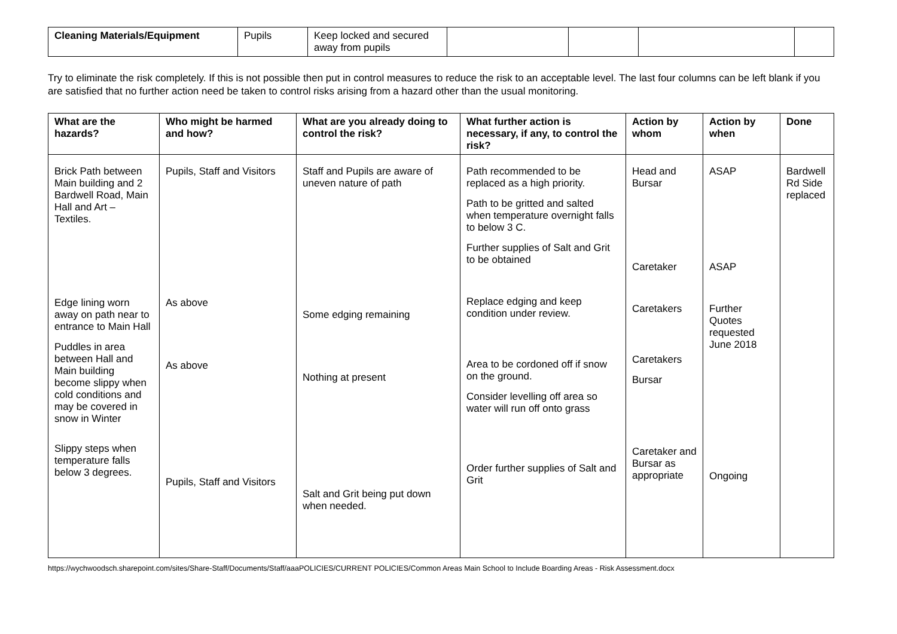| Cleaning Materials/Equipment | Pupils | Keep locked and secured away from pupils | | | | |
Try to eliminate the risk completely. If this is not possible then put in control measures to reduce the risk to an acceptable level. The last four columns can be left blank if you are satisfied that no further action need be taken to control risks arising from a hazard other than the usual monitoring.
| What are the hazards? | Who might be harmed and how? | What are you already doing to control the risk? | What further action is necessary, if any, to control the risk? | Action by whom | Action by when | Done |
| --- | --- | --- | --- | --- | --- | --- |
| Brick Path between Main building and 2 Bardwell Road, Main Hall and Art – Textiles. Edge lining worn away on path near to entrance to Main Hall Puddles in area between Hall and Main building become slippy when cold conditions and may be covered in snow in Winter Slippy steps when temperature falls below 3 degrees. | Pupils, Staff and Visitors As above As above Pupils, Staff and Visitors | Staff and Pupils are aware of uneven nature of path Some edging remaining Nothing at present Salt and Grit being put down when needed. | Path recommended to be replaced as a high priority. Path to be gritted and salted when temperature overnight falls to below 3 C. Further supplies of Salt and Grit to be obtained Replace edging and keep condition under review. Area to be cordoned off if snow on the ground. Consider levelling off area so water will run off onto grass Order further supplies of Salt and Grit | Head and Bursar Caretaker Caretakers Caretakers Bursar Caretaker and Bursar as appropriate | ASAP ASAP Further Quotes requested June 2018 Ongoing | Bardwell Rd Side replaced |
https://wychwoodsch.sharepoint.com/sites/Share-Staff/Documents/Staff/aaaPOLICIES/CURRENT POLICIES/Common Areas Main School to Include Boarding Areas - Risk Assessment.docx